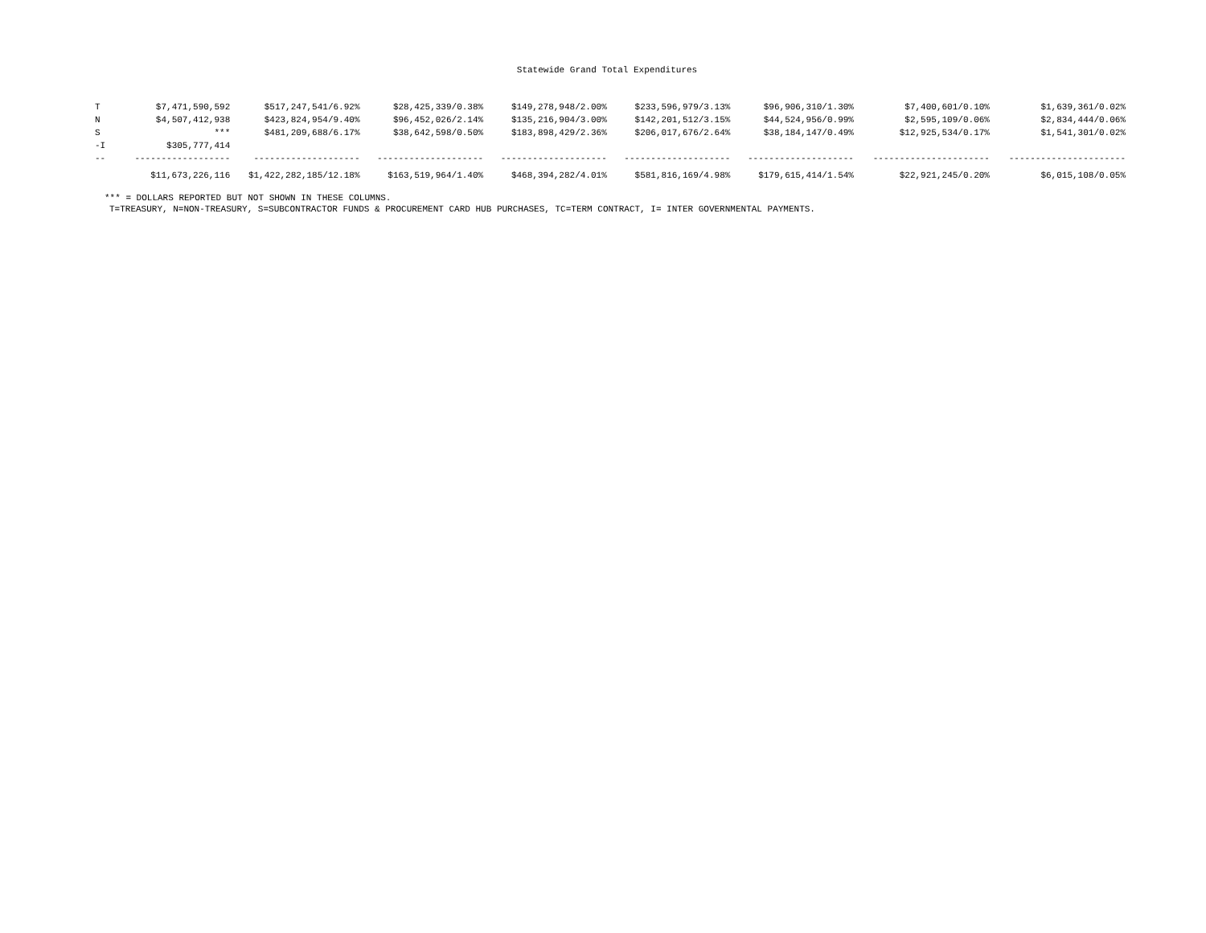Statewide Grand Total Expenditures
| T | $7,471,590,592 | $517,247,541/6.92% | $28,425,339/0.38% | $149,278,948/2.00% | $233,596,979/3.13% | $96,906,310/1.30% | $7,400,601/0.10% | $1,639,361/0.02% |
| N | $4,507,412,938 | $423,824,954/9.40% | $96,452,026/2.14% | $135,216,904/3.00% | $142,201,512/3.15% | $44,524,956/0.99% | $2,595,109/0.06% | $2,834,444/0.06% |
| S | *** | $481,209,688/6.17% | $38,642,598/0.50% | $183,898,429/2.36% | $206,017,676/2.64% | $38,184,147/0.49% | $12,925,534/0.17% | $1,541,301/0.02% |
| -I | $305,777,414 | | | | | | | |
| -- | ------------------ | -------------------- | -------------------- | -------------------- | -------------------- | -------------------- | ---------------------- | ---------------------- |
| | $11,673,226,116 | $1,422,282,185/12.18% | $163,519,964/1.40% | $468,394,282/4.01% | $581,816,169/4.98% | $179,615,414/1.54% | $22,921,245/0.20% | $6,015,108/0.05% |
*** = DOLLARS REPORTED BUT NOT SHOWN IN THESE COLUMNS.
T=TREASURY, N=NON-TREASURY, S=SUBCONTRACTOR FUNDS & PROCUREMENT CARD HUB PURCHASES, TC=TERM CONTRACT, I= INTER GOVERNMENTAL PAYMENTS.